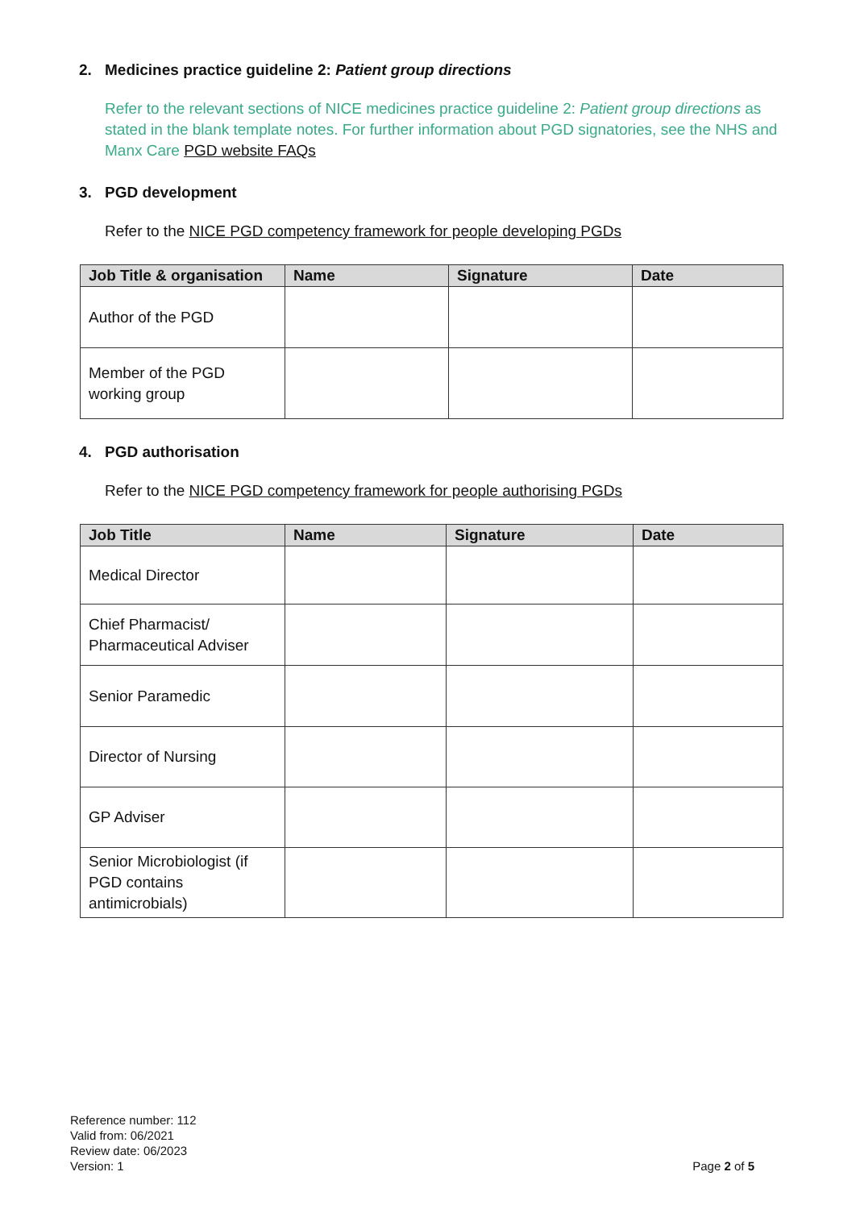2. Medicines practice guideline 2: Patient group directions
Refer to the relevant sections of NICE medicines practice guideline 2: Patient group directions as stated in the blank template notes. For further information about PGD signatories, see the NHS and Manx Care PGD website FAQs
3. PGD development
Refer to the NICE PGD competency framework for people developing PGDs
| Job Title & organisation | Name | Signature | Date |
| --- | --- | --- | --- |
| Author of the PGD | | | |
| Member of the PGD working group | | | |
4. PGD authorisation
Refer to the NICE PGD competency framework for people authorising PGDs
| Job Title | Name | Signature | Date |
| --- | --- | --- | --- |
| Medical Director | | | |
| Chief Pharmacist/ Pharmaceutical Adviser | | | |
| Senior Paramedic | | | |
| Director of Nursing | | | |
| GP Adviser | | | |
| Senior Microbiologist (if PGD contains antimicrobials) | | | |
Reference number: 112
Valid from: 06/2021
Review date: 06/2023
Version: 1
Page 2 of 5